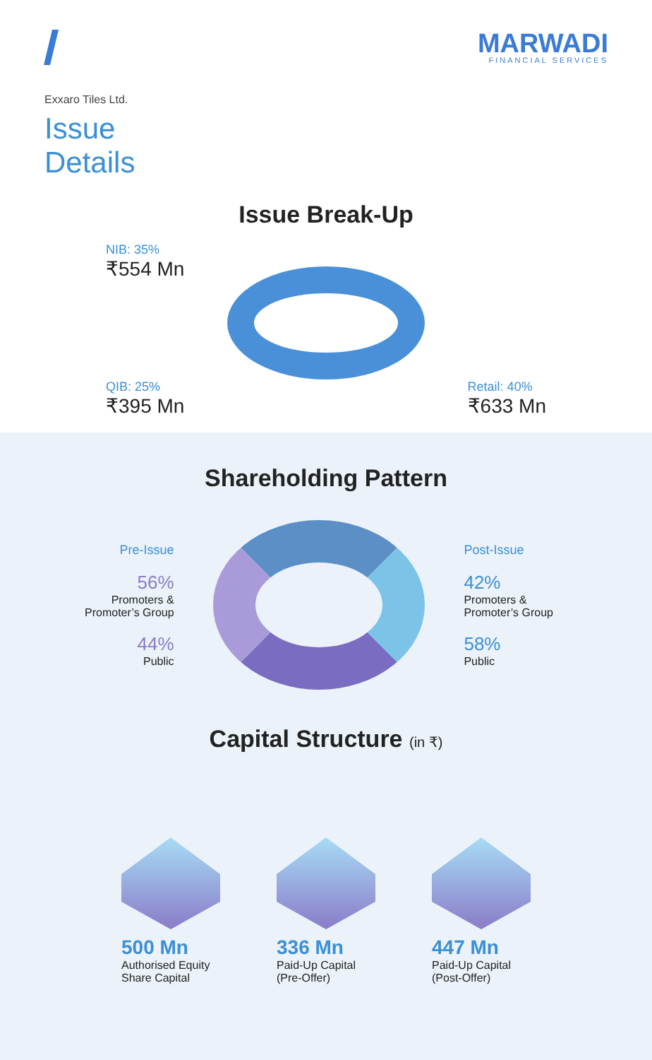MARWADI
FINANCIAL SERVICES
Exxaro Tiles Ltd.
Issue
Details
Issue Break-Up
NIB: 35%
₹554 Mn
QIB: 25%
₹395 Mn
Retail: 40%
₹633 Mn
Shareholding Pattern
Pre-Issue
56%
Promoters &
Promoter’s Group
44%
Public
Post-Issue
42%
Promoters &
Promoter’s Group
58%
Public
Capital Structure (in ₹)
500 Mn
Authorised Equity
Share Capital
336 Mn
Paid-Up Capital
(Pre-Offer)
447 Mn
Paid-Up Capital
(Post-Offer)